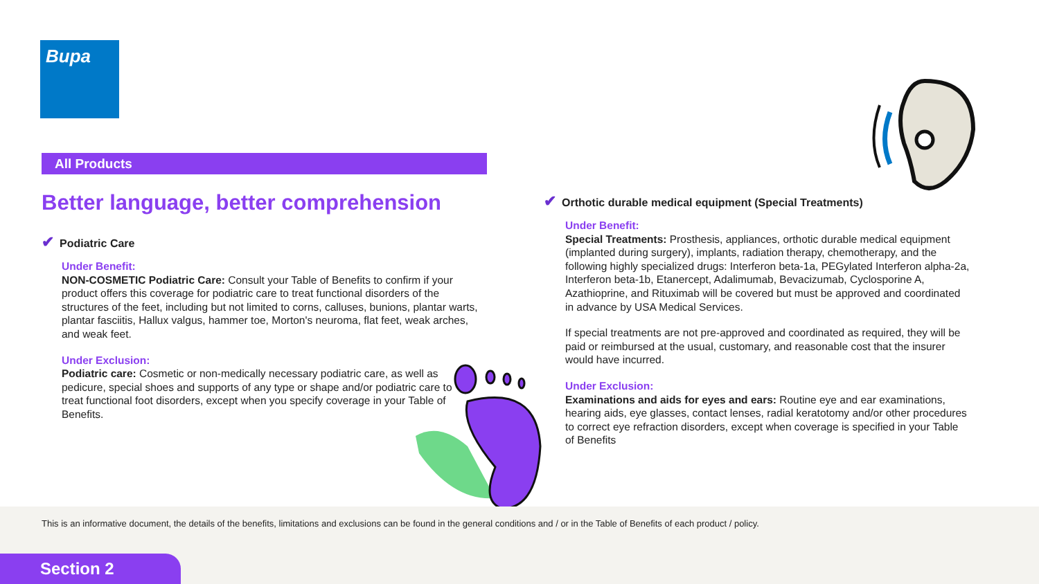Bupa
All Products
Better language, better comprehension
✔ Podiatric Care
Under Benefit:
NON-COSMETIC Podiatric Care: Consult your Table of Benefits to confirm if your product offers this coverage for podiatric care to treat functional disorders of the structures of the feet, including but not limited to corns, calluses, bunions, plantar warts, plantar fasciitis, Hallux valgus, hammer toe, Morton's neuroma, flat feet, weak arches, and weak feet.
Under Exclusion:
Podiatric care: Cosmetic or non-medically necessary podiatric care, as well as pedicure, special shoes and supports of any type or shape and/or podiatric care to treat functional foot disorders, except when you specify coverage in your Table of Benefits.
✔ Orthotic durable medical equipment (Special Treatments)
Under Benefit:
Special Treatments: Prosthesis, appliances, orthotic durable medical equipment (implanted during surgery), implants, radiation therapy, chemotherapy, and the following highly specialized drugs: Interferon beta-1a, PEGylated Interferon alpha-2a, Interferon beta-1b, Etanercept, Adalimumab, Bevacizumab, Cyclosporine A, Azathioprine, and Rituximab will be covered but must be approved and coordinated in advance by USA Medical Services.
If special treatments are not pre-approved and coordinated as required, they will be paid or reimbursed at the usual, customary, and reasonable cost that the insurer would have incurred.
Under Exclusion:
Examinations and aids for eyes and ears: Routine eye and ear examinations, hearing aids, eye glasses, contact lenses, radial keratotomy and/or other procedures to correct eye refraction disorders, except when coverage is specified in your Table of Benefits
This is an informative document, the details of the benefits, limitations and exclusions can be found in the general conditions and / or in the Table of Benefits of each product / policy.
Section 2